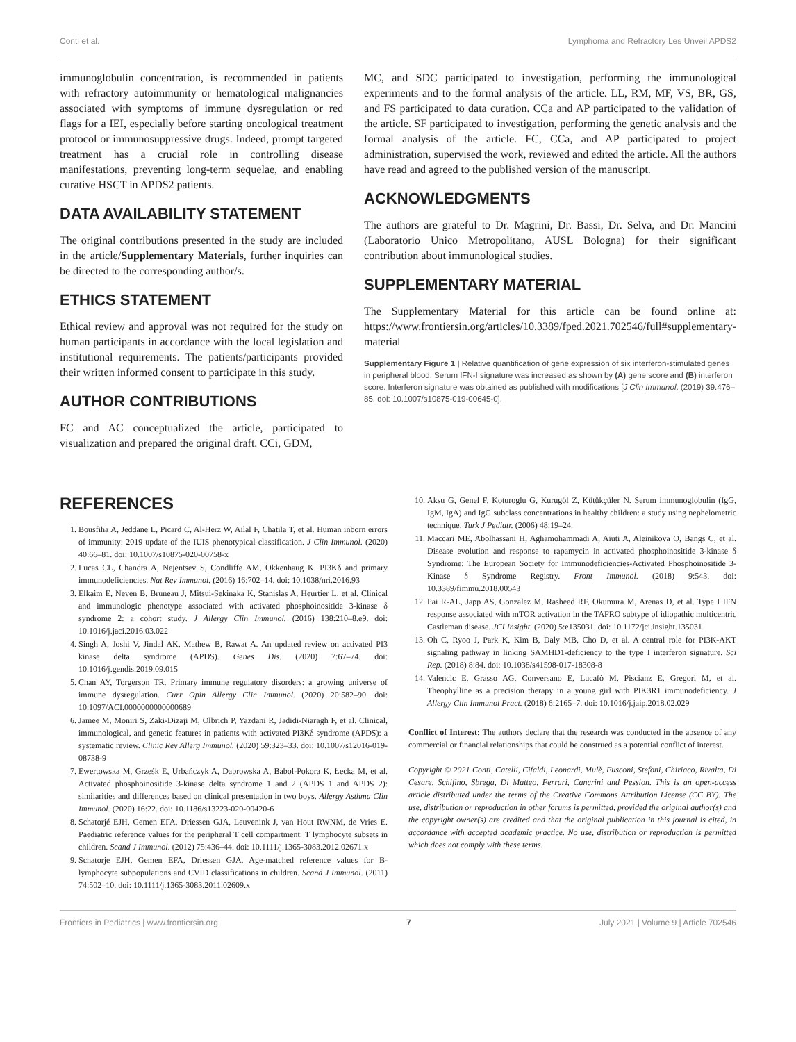Conti et al. Lymphoma and Refractory Les Unveil APDS2
immunoglobulin concentration, is recommended in patients with refractory autoimmunity or hematological malignancies associated with symptoms of immune dysregulation or red flags for a IEI, especially before starting oncological treatment protocol or immunosuppressive drugs. Indeed, prompt targeted treatment has a crucial role in controlling disease manifestations, preventing long-term sequelae, and enabling curative HSCT in APDS2 patients.
DATA AVAILABILITY STATEMENT
The original contributions presented in the study are included in the article/Supplementary Materials, further inquiries can be directed to the corresponding author/s.
ETHICS STATEMENT
Ethical review and approval was not required for the study on human participants in accordance with the local legislation and institutional requirements. The patients/participants provided their written informed consent to participate in this study.
AUTHOR CONTRIBUTIONS
FC and AC conceptualized the article, participated to visualization and prepared the original draft. CCi, GDM,
MC, and SDC participated to investigation, performing the immunological experiments and to the formal analysis of the article. LL, RM, MF, VS, BR, GS, and FS participated to data curation. CCa and AP participated to the validation of the article. SF participated to investigation, performing the genetic analysis and the formal analysis of the article. FC, CCa, and AP participated to project administration, supervised the work, reviewed and edited the article. All the authors have read and agreed to the published version of the manuscript.
ACKNOWLEDGMENTS
The authors are grateful to Dr. Magrini, Dr. Bassi, Dr. Selva, and Dr. Mancini (Laboratorio Unico Metropolitano, AUSL Bologna) for their significant contribution about immunological studies.
SUPPLEMENTARY MATERIAL
The Supplementary Material for this article can be found online at: https://www.frontiersin.org/articles/10.3389/fped.2021.702546/full#supplementary-material
Supplementary Figure 1 | Relative quantification of gene expression of six interferon-stimulated genes in peripheral blood. Serum IFN-I signature was increased as shown by (A) gene score and (B) interferon score. Interferon signature was obtained as published with modifications [J Clin Immunol. (2019) 39:476–85. doi: 10.1007/s10875-019-00645-0].
REFERENCES
1. Bousfiha A, Jeddane L, Picard C, Al-Herz W, Ailal F, Chatila T, et al. Human inborn errors of immunity: 2019 update of the IUIS phenotypical classification. J Clin Immunol. (2020) 40:66–81. doi: 10.1007/s10875-020-00758-x
2. Lucas CL, Chandra A, Nejentsev S, Condliffe AM, Okkenhaug K. PI3Kδ and primary immunodeficiencies. Nat Rev Immunol. (2016) 16:702–14. doi: 10.1038/nri.2016.93
3. Elkaim E, Neven B, Bruneau J, Mitsui-Sekinaka K, Stanislas A, Heurtier L, et al. Clinical and immunologic phenotype associated with activated phosphoinositide 3-kinase δ syndrome 2: a cohort study. J Allergy Clin Immunol. (2016) 138:210–8.e9. doi: 10.1016/j.jaci.2016.03.022
4. Singh A, Joshi V, Jindal AK, Mathew B, Rawat A. An updated review on activated PI3 kinase delta syndrome (APDS). Genes Dis. (2020) 7:67–74. doi: 10.1016/j.gendis.2019.09.015
5. Chan AY, Torgerson TR. Primary immune regulatory disorders: a growing universe of immune dysregulation. Curr Opin Allergy Clin Immunol. (2020) 20:582–90. doi: 10.1097/ACI.0000000000000689
6. Jamee M, Moniri S, Zaki-Dizaji M, Olbrich P, Yazdani R, Jadidi-Niaragh F, et al. Clinical, immunological, and genetic features in patients with activated PI3Kδ syndrome (APDS): a systematic review. Clinic Rev Allerg Immunol. (2020) 59:323–33. doi: 10.1007/s12016-019-08738-9
7. Ewertowska M, Grześk E, Urbańczyk A, Dabrowska A, Babol-Pokora K, Łecka M, et al. Activated phosphoinositide 3-kinase delta syndrome 1 and 2 (APDS 1 and APDS 2): similarities and differences based on clinical presentation in two boys. Allergy Asthma Clin Immunol. (2020) 16:22. doi: 10.1186/s13223-020-00420-6
8. Schatorjé EJH, Gemen EFA, Driessen GJA, Leuvenink J, van Hout RWNM, de Vries E. Paediatric reference values for the peripheral T cell compartment: T lymphocyte subsets in children. Scand J Immunol. (2012) 75:436–44. doi: 10.1111/j.1365-3083.2012.02671.x
9. Schatorje EJH, Gemen EFA, Driessen GJA. Age-matched reference values for B-lymphocyte subpopulations and CVID classifications in children. Scand J Immunol. (2011) 74:502–10. doi: 10.1111/j.1365-3083.2011.02609.x
10. Aksu G, Genel F, Koturoglu G, Kurugöl Z, Kütükçüler N. Serum immunoglobulin (IgG, IgM, IgA) and IgG subclass concentrations in healthy children: a study using nephelometric technique. Turk J Pediatr. (2006) 48:19–24.
11. Maccari ME, Abolhassani H, Aghamohammadi A, Aiuti A, Aleinikova O, Bangs C, et al. Disease evolution and response to rapamycin in activated phosphoinositide 3-kinase δ Syndrome: The European Society for Immunodeficiencies-Activated Phosphoinositide 3-Kinase δ Syndrome Registry. Front Immunol. (2018) 9:543. doi: 10.3389/fimmu.2018.00543
12. Pai R-AL, Japp AS, Gonzalez M, Rasheed RF, Okumura M, Arenas D, et al. Type I IFN response associated with mTOR activation in the TAFRO subtype of idiopathic multicentric Castleman disease. JCI Insight. (2020) 5:e135031. doi: 10.1172/jci.insight.135031
13. Oh C, Ryoo J, Park K, Kim B, Daly MB, Cho D, et al. A central role for PI3K-AKT signaling pathway in linking SAMHD1-deficiency to the type I interferon signature. Sci Rep. (2018) 8:84. doi: 10.1038/s41598-017-18308-8
14. Valencic E, Grasso AG, Conversano E, Lucafò M, Piscianz E, Gregori M, et al. Theophylline as a precision therapy in a young girl with PIK3R1 immunodeficiency. J Allergy Clin Immunol Pract. (2018) 6:2165–7. doi: 10.1016/j.jaip.2018.02.029
Conflict of Interest: The authors declare that the research was conducted in the absence of any commercial or financial relationships that could be construed as a potential conflict of interest.
Copyright © 2021 Conti, Catelli, Cifaldi, Leonardi, Mulè, Fusconi, Stefoni, Chiriaco, Rivalta, Di Cesare, Schifino, Sbrega, Di Matteo, Ferrari, Cancrini and Pession. This is an open-access article distributed under the terms of the Creative Commons Attribution License (CC BY). The use, distribution or reproduction in other forums is permitted, provided the original author(s) and the copyright owner(s) are credited and that the original publication in this journal is cited, in accordance with accepted academic practice. No use, distribution or reproduction is permitted which does not comply with these terms.
Frontiers in Pediatrics | www.frontiersin.org 7 July 2021 | Volume 9 | Article 702546